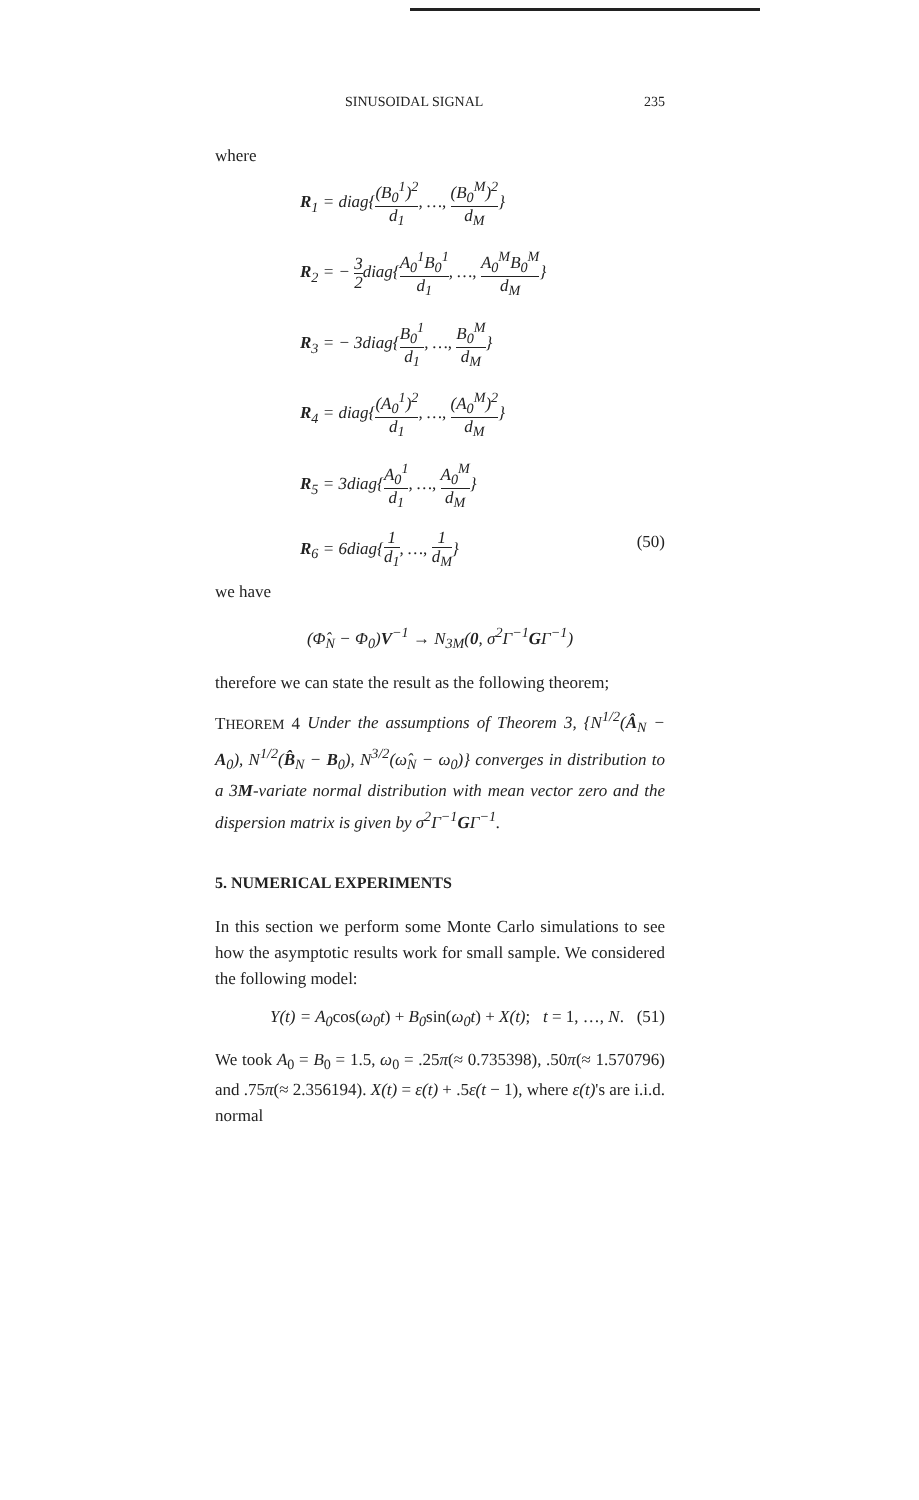SINUSOIDAL SIGNAL 235
where
R<sub>1</sub> = diag{(B<sub>0</sub><sup>1</sup>)<sup>2</sup> d<sub>1</sub>, …, (B<sub>0</sub><sup>M</sup>)<sup>2</sup> d<sub>M</sub>}
R<sub>2</sub> = − 3 2diag{A<sub>0</sub><sup>1</sup>B<sub>0</sub><sup>1</sup> d<sub>1</sub>, …, A<sub>0</sub><sup>M</sup>B<sub>0</sub><sup>M</sup> d<sub>M</sub>}
R<sub>3</sub> = − 3diag{B<sub>0</sub><sup>1</sup> d<sub>1</sub>, …, B<sub>0</sub><sup>M</sup> d<sub>M</sub>}
R<sub>4</sub> = diag{(A<sub>0</sub><sup>1</sup>)<sup>2</sup> d<sub>1</sub>, …, (A<sub>0</sub><sup>M</sup>)<sup>2</sup> d<sub>M</sub>}
R<sub>5</sub> = 3diag{A<sub>0</sub><sup>1</sup> d<sub>1</sub>, …, A<sub>0</sub><sup>M</sup> d<sub>M</sub>}
R<sub>6</sub> = 6diag{1 d<sub>1</sub>, …, 1 d<sub>M</sub>} (50)
we have
(Φ̂<sub>N</sub> − Φ<sub>0</sub>)V<sup>−1</sup> → N<sub>3M</sub>(0, σ<sup>2</sup>Γ<sup>−1</sup>GΓ<sup>−1</sup>)
therefore we can state the result as the following theorem;
THEOREM 4 Under the assumptions of Theorem 3, {N<sup>1/2</sup>(Â<sub>N</sub> − A<sub>0</sub>), N<sup>1/2</sup>(B̂<sub>N</sub> − B<sub>0</sub>), N<sup>3/2</sup>(ω̂<sub>N</sub> − ω<sub>0</sub>)} converges in distribution to a 3M-variate normal distribution with mean vector zero and the dispersion matrix is given by σ<sup>2</sup>Γ<sup>−1</sup>GΓ<sup>−1</sup>.
5. NUMERICAL EXPERIMENTS
In this section we perform some Monte Carlo simulations to see how the asymptotic results work for small sample. We considered the following model:
Y(t) = A<sub>0</sub>cos(ω<sub>0</sub>t) + B<sub>0</sub>sin(ω<sub>0</sub>t) + X(t); t = 1, …, N. (51)
We took A<sub>0</sub> = B<sub>0</sub> = 1.5, ω<sub>0</sub> = .25π(≈ 0.735398), .50π(≈ 1.570796) and .75π(≈ 2.356194). X(t) = ε(t) + .5ε(t − 1), where ε(t)'s are i.i.d. normal